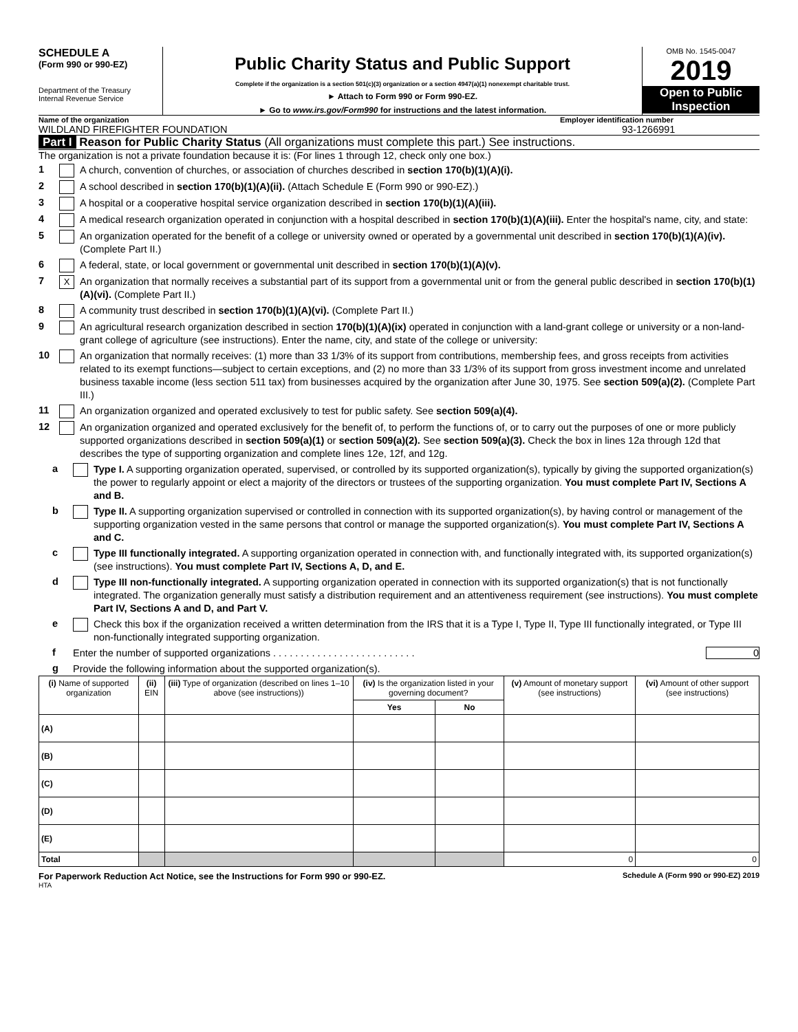SCHEDULE A
(Form 990 or 990-EZ)
Department of the Treasury
Internal Revenue Service
Public Charity Status and Public Support
Complete if the organization is a section 501(c)(3) organization or a section 4947(a)(1) nonexempt charitable trust.
► Attach to Form 990 or Form 990-EZ.
► Go to www.irs.gov/Form990 for instructions and the latest information.
OMB No. 1545-0047
2019
Open to Public Inspection
Name of the organization Employer identification number
WILDLAND FIREFIGHTER FOUNDATION
93-1266991
Part I Reason for Public Charity Status (All organizations must complete this part.) See instructions.
The organization is not a private foundation because it is: (For lines 1 through 12, check only one box.)
1 A church, convention of churches, or association of churches described in section 170(b)(1)(A)(i).
2 A school described in section 170(b)(1)(A)(ii). (Attach Schedule E (Form 990 or 990-EZ).)
3 A hospital or a cooperative hospital service organization described in section 170(b)(1)(A)(iii).
4 A medical research organization operated in conjunction with a hospital described in section 170(b)(1)(A)(iii). Enter the hospital's name, city, and state:
5 An organization operated for the benefit of a college or university owned or operated by a governmental unit described in section 170(b)(1)(A)(iv). (Complete Part II.)
6 A federal, state, or local government or governmental unit described in section 170(b)(1)(A)(v).
7 X An organization that normally receives a substantial part of its support from a governmental unit or from the general public described in section 170(b)(1)(A)(vi). (Complete Part II.)
8 A community trust described in section 170(b)(1)(A)(vi). (Complete Part II.)
9 An agricultural research organization described in section 170(b)(1)(A)(ix) operated in conjunction with a land-grant college or university or a non-land-grant college of agriculture (see instructions). Enter the name, city, and state of the college or university:
10 An organization that normally receives: (1) more than 33 1/3% of its support from contributions, membership fees, and gross receipts from activities related to its exempt functions—subject to certain exceptions, and (2) no more than 33 1/3% of its support from gross investment income and unrelated business taxable income (less section 511 tax) from businesses acquired by the organization after June 30, 1975. See section 509(a)(2). (Complete Part III.)
11 An organization organized and operated exclusively to test for public safety. See section 509(a)(4).
12 An organization organized and operated exclusively for the benefit of, to perform the functions of, or to carry out the purposes of one or more publicly supported organizations described in section 509(a)(1) or section 509(a)(2). See section 509(a)(3). Check the box in lines 12a through 12d that describes the type of supporting organization and complete lines 12e, 12f, and 12g.
a Type I. A supporting organization operated, supervised, or controlled by its supported organization(s), typically by giving the supported organization(s) the power to regularly appoint or elect a majority of the directors or trustees of the supporting organization. You must complete Part IV, Sections A and B.
b Type II. A supporting organization supervised or controlled in connection with its supported organization(s), by having control or management of the supporting organization vested in the same persons that control or manage the supported organization(s). You must complete Part IV, Sections A and C.
c Type III functionally integrated. A supporting organization operated in connection with, and functionally integrated with, its supported organization(s) (see instructions). You must complete Part IV, Sections A, D, and E.
d Type III non-functionally integrated. A supporting organization operated in connection with its supported organization(s) that is not functionally integrated. The organization generally must satisfy a distribution requirement and an attentiveness requirement (see instructions). You must complete Part IV, Sections A and D, and Part V.
e Check this box if the organization received a written determination from the IRS that it is a Type I, Type II, Type III functionally integrated, or Type III non-functionally integrated supporting organization.
f Enter the number of supported organizations . . . . . . . . . . . . . . . . . . . . . . . . . . 0
g Provide the following information about the supported organization(s).
| (i) Name of supported organization | (ii) EIN | (iii) Type of organization (described on lines 1–10 above (see instructions)) | (iv) Is the organization listed in your governing document? | | (v) Amount of monetary support (see instructions) | (vi) Amount of other support (see instructions) |
| --- | --- | --- | --- | --- | --- | --- |
| | | | Yes | No | | |
| (A) | | | | | | |
| (B) | | | | | | |
| (C) | | | | | | |
| (D) | | | | | | |
| (E) | | | | | | |
| Total | | | | | 0 | 0 |
For Paperwork Reduction Act Notice, see the Instructions for Form 990 or 990-EZ.
Schedule A (Form 990 or 990-EZ) 2019
HTA